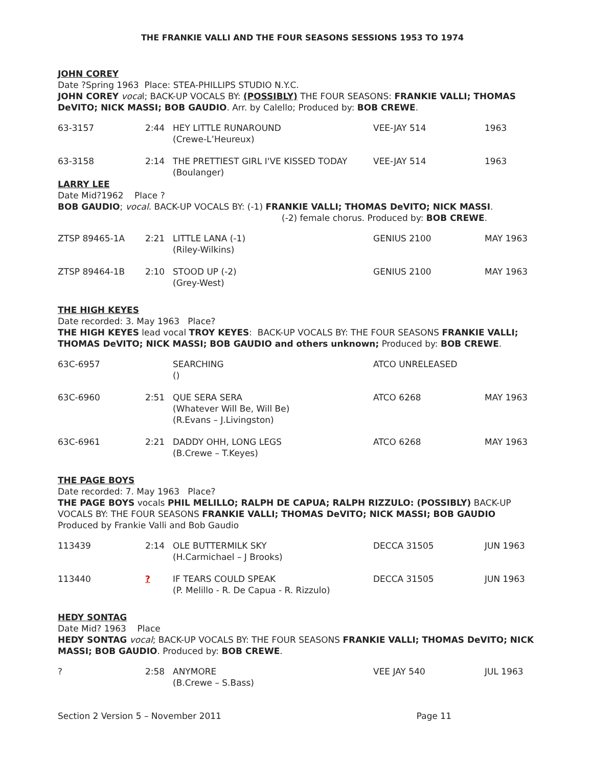THE FRANKIE VALLI AND THE FOUR SEASONS SESSIONS 1953 TO 1974
JOHN COREY
Date ?Spring 1963 Place: STEA-PHILLIPS STUDIO N.Y.C.
JOHN COREY vocal; BACK-UP VOCALS BY: (POSSIBLY) THE FOUR SEASONS: FRANKIE VALLI; THOMAS DeVITO; NICK MASSI; BOB GAUDIO. Arr. by Calello; Produced by: BOB CREWE.
| 63-3157 | 2:44 | HEY LITTLE RUNAROUND (Crewe-L’Heureux) | VEE-JAY 514 | 1963 |
| 63-3158 | 2:14 | THE PRETTIEST GIRL I'VE KISSED TODAY (Boulanger) | VEE-JAY 514 | 1963 |
LARRY LEE
Date Mid?1962 Place ?
BOB GAUDIO; vocal. BACK-UP VOCALS BY: (-1) FRANKIE VALLI; THOMAS DeVITO; NICK MASSI.
(-2) female chorus. Produced by: BOB CREWE.
| ZTSP 89465-1A | 2:21 | LITTLE LANA (-1) (Riley-Wilkins) | GENIUS 2100 | MAY 1963 |
| ZTSP 89464-1B | 2:10 | STOOD UP (-2) (Grey-West) | GENIUS 2100 | MAY 1963 |
THE HIGH KEYES
Date recorded: 3. May 1963 Place?
THE HIGH KEYES lead vocal TROY KEYES: BACK-UP VOCALS BY: THE FOUR SEASONS FRANKIE VALLI; THOMAS DeVITO; NICK MASSI; BOB GAUDIO and others unknown; Produced by: BOB CREWE.
| 63C-6957 | | SEARCHING () | ATCO UNRELEASED | |
| 63C-6960 | 2:51 | QUE SERA SERA (Whatever Will Be, Will Be) (R.Evans – J.Livingston) | ATCO 6268 | MAY 1963 |
| 63C-6961 | 2:21 | DADDY OHH, LONG LEGS (B.Crewe – T.Keyes) | ATCO 6268 | MAY 1963 |
THE PAGE BOYS
Date recorded: 7. May 1963 Place?
THE PAGE BOYS vocals PHIL MELILLO; RALPH DE CAPUA; RALPH RIZZULO: (POSSIBLY) BACK-UP VOCALS BY: THE FOUR SEASONS FRANKIE VALLI; THOMAS DeVITO; NICK MASSI; BOB GAUDIO
Produced by Frankie Valli and Bob Gaudio
| 113439 | 2:14 | OLE BUTTERMILK SKY (H.Carmichael – J Brooks) | DECCA 31505 | JUN 1963 |
| 113440 | ? | IF TEARS COULD SPEAK (P. Melillo - R. De Capua - R. Rizzulo) | DECCA 31505 | JUN 1963 |
HEDY SONTAG
Date Mid? 1963 Place
HEDY SONTAG vocal; BACK-UP VOCALS BY: THE FOUR SEASONS FRANKIE VALLI; THOMAS DeVITO; NICK MASSI; BOB GAUDIO. Produced by: BOB CREWE.
| ? | 2:58 | ANYMORE (B.Crewe – S.Bass) | VEE JAY 540 | JUL 1963 |
Section 2 Version 5 – November 2011 Page 11